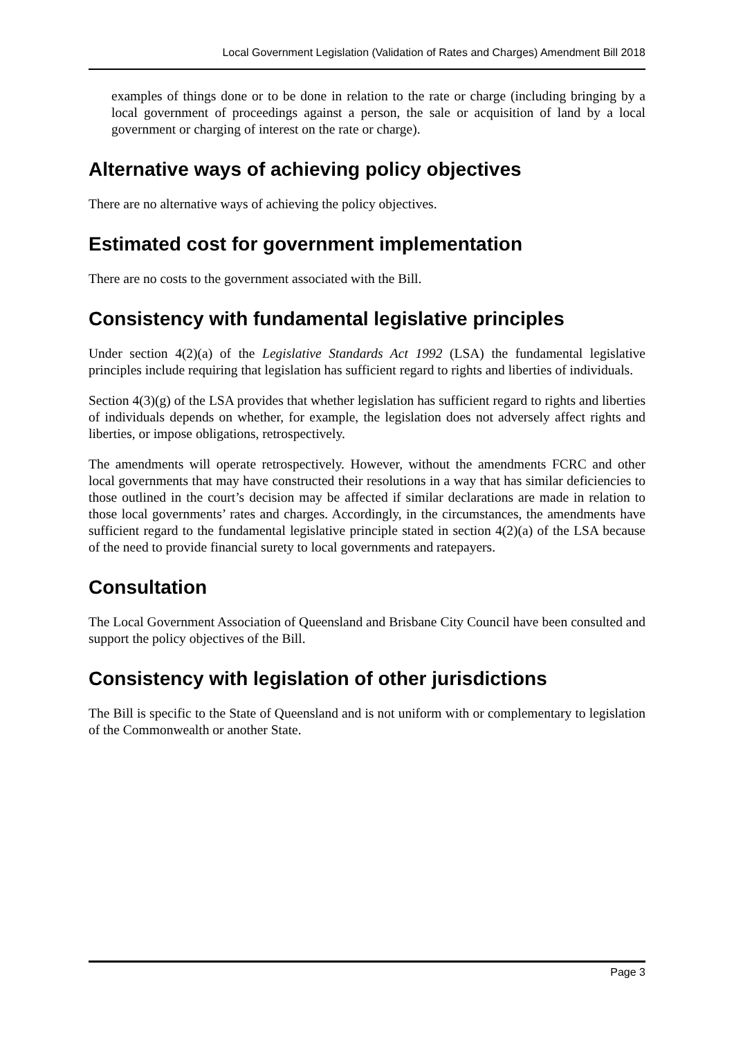Local Government Legislation (Validation of Rates and Charges) Amendment Bill 2018
examples of things done or to be done in relation to the rate or charge (including bringing by a local government of proceedings against a person, the sale or acquisition of land by a local government or charging of interest on the rate or charge).
Alternative ways of achieving policy objectives
There are no alternative ways of achieving the policy objectives.
Estimated cost for government implementation
There are no costs to the government associated with the Bill.
Consistency with fundamental legislative principles
Under section 4(2)(a) of the Legislative Standards Act 1992 (LSA) the fundamental legislative principles include requiring that legislation has sufficient regard to rights and liberties of individuals.
Section 4(3)(g) of the LSA provides that whether legislation has sufficient regard to rights and liberties of individuals depends on whether, for example, the legislation does not adversely affect rights and liberties, or impose obligations, retrospectively.
The amendments will operate retrospectively. However, without the amendments FCRC and other local governments that may have constructed their resolutions in a way that has similar deficiencies to those outlined in the court’s decision may be affected if similar declarations are made in relation to those local governments’ rates and charges. Accordingly, in the circumstances, the amendments have sufficient regard to the fundamental legislative principle stated in section 4(2)(a) of the LSA because of the need to provide financial surety to local governments and ratepayers.
Consultation
The Local Government Association of Queensland and Brisbane City Council have been consulted and support the policy objectives of the Bill.
Consistency with legislation of other jurisdictions
The Bill is specific to the State of Queensland and is not uniform with or complementary to legislation of the Commonwealth or another State.
Page 3